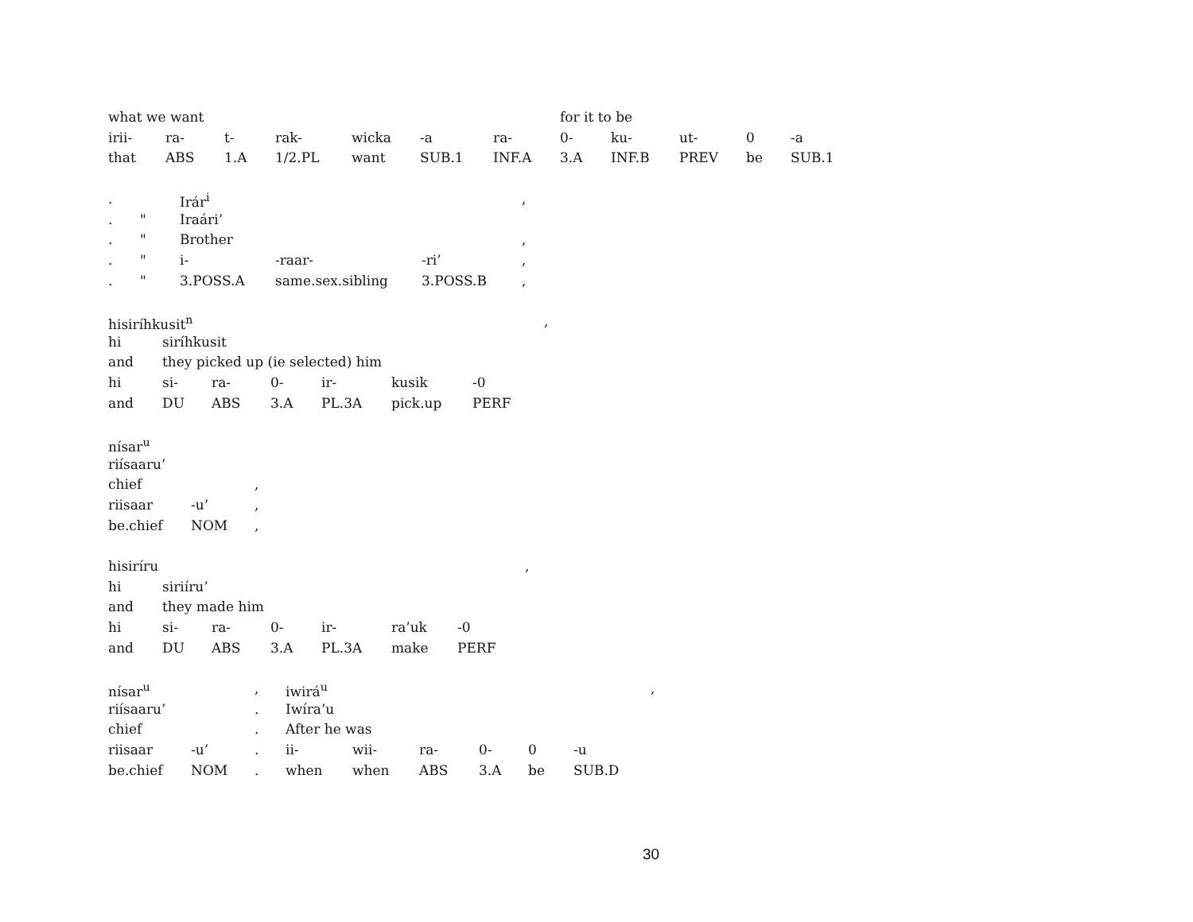| what we want | | | | | | | for it to be | | | | |
| irii- | ra- | t- | rak- | wicka | -a | ra- | 0- | ku- | ut- | 0 | -a |
| that | ABS | 1.A | 1/2.PL | want | SUB.1 | INF.A | 3.A | INF.B | PREV | be | SUB.1 |
| . | | Irár<sup>i</sup> | | | , |
| . | " | Iraári’ | | | |
| . | " | Brother | | | , |
| . | " | i- | -raar- | -ri’ | , |
| . | " | 3.POSS.A | same.sex.sibling | 3.POSS.B | , |
| hisiríhkusit<sup>n</sup> | | | | | | | , |
| hi | siríhkusit | | | | | | |
| and | they picked up (ie selected) him | | | | | | |
| hi | si- | ra- | 0- | ir- | kusik | -0 | |
| and | DU | ABS | 3.A | PL.3A | pick.up | PERF | |
| nísar<sup>u</sup> | | |
| riísaaru’ | | |
| chief | | , |
| riisaar | -u’ | , |
| be.chief | NOM | , |
| hisiríru | | | | | | | , |
| hi | siriíru’ | | | | | | |
| and | they made him | | | | | | |
| hi | si- | ra- | 0- | ir- | ra’uk | -0 | |
| and | DU | ABS | 3.A | PL.3A | make | PERF | |
| nísar<sup>u</sup> | | , | iwirá<sup>u</sup> | | | | | | | , |
| riísaaru’ | | . | Iwíra’u | | | | | | | |
| chief | | . | After he was | | | | | | | |
| riisaar | -u’ | . | ii- | wii- | ra- | 0- | 0 | -u | | |
| be.chief | NOM | . | when | when | ABS | 3.A | be | SUB.D | | |
30